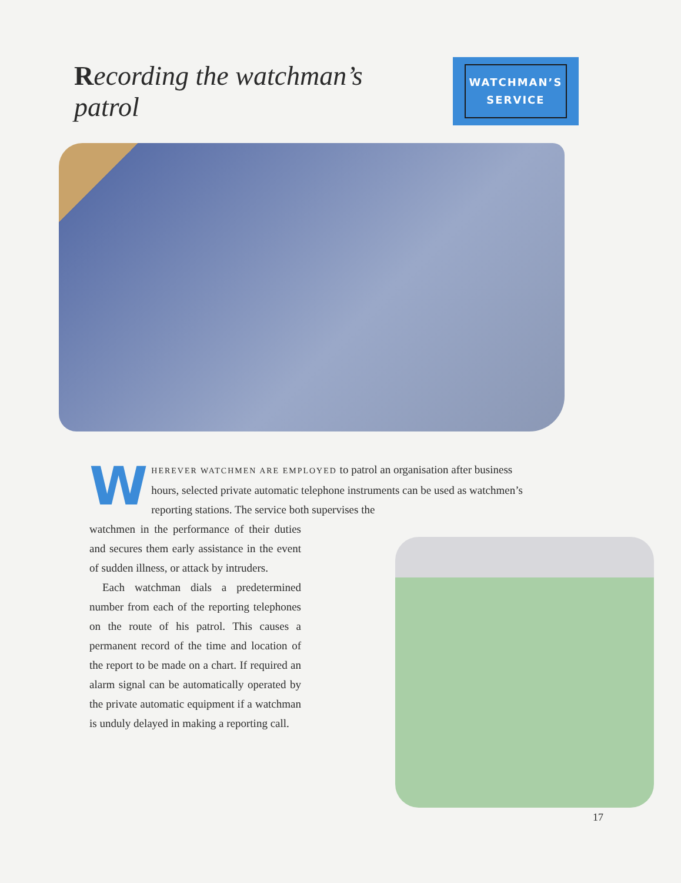Recording the watchman’s patrol
WATCHMAN’S
SERVICE
WHEREVER WATCHMEN ARE EMPLOYED to patrol an organisation after business hours, selected private automatic telephone instruments can be used as watchmen’s reporting stations. The service both supervises the
watchmen in the performance of their duties and secures them early assistance in the event of sudden illness, or attack by intruders.
Each watchman dials a predetermined number from each of the reporting telephones on the route of his patrol. This causes a permanent record of the time and location of the report to be made on a chart. If required an alarm signal can be automatically operated by the private automatic equipment if a watchman is unduly delayed in making a reporting call.
17